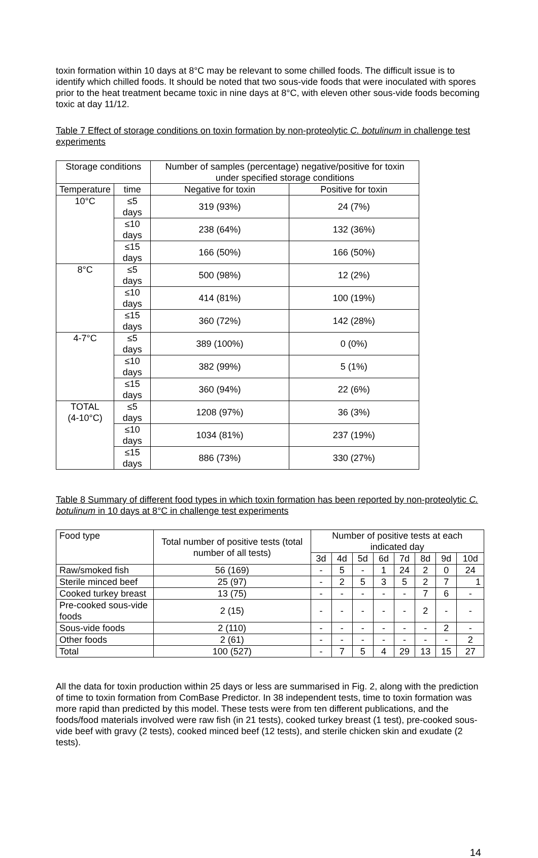toxin formation within 10 days at 8°C may be relevant to some chilled foods. The difficult issue is to identify which chilled foods. It should be noted that two sous-vide foods that were inoculated with spores prior to the heat treatment became toxic in nine days at 8°C, with eleven other sous-vide foods becoming toxic at day 11/12.
Table 7 Effect of storage conditions on toxin formation by non-proteolytic C. botulinum in challenge test experiments
| Storage conditions | | Number of samples (percentage) negative/positive for toxin under specified storage conditions | |
| --- | --- | --- | --- |
| Temperature | time | Negative for toxin | Positive for toxin |
| 10°C | ≤5 days | 319 (93%) | 24 (7%) |
| | ≤10 days | 238 (64%) | 132 (36%) |
| | ≤15 days | 166 (50%) | 166 (50%) |
| 8°C | ≤5 days | 500 (98%) | 12 (2%) |
| | ≤10 days | 414 (81%) | 100 (19%) |
| | ≤15 days | 360 (72%) | 142 (28%) |
| 4-7°C | ≤5 days | 389 (100%) | 0 (0%) |
| | ≤10 days | 382 (99%) | 5 (1%) |
| | ≤15 days | 360 (94%) | 22 (6%) |
| TOTAL (4-10°C) | ≤5 days | 1208 (97%) | 36 (3%) |
| | ≤10 days | 1034 (81%) | 237 (19%) |
| | ≤15 days | 886 (73%) | 330 (27%) |
Table 8 Summary of different food types in which toxin formation has been reported by non-proteolytic C. botulinum in 10 days at 8°C in challenge test experiments
| Food type | Total number of positive tests (total number of all tests) | Number of positive tests at each indicated day | | | | | | | |
| --- | --- | --- | --- | --- | --- | --- | --- | --- | --- |
| | | 3d | 4d | 5d | 6d | 7d | 8d | 9d | 10d |
| Raw/smoked fish | 56 (169) | - | 5 | - | 1 | 24 | 2 | 0 | 24 |
| Sterile minced beef | 25 (97) | - | 2 | 5 | 3 | 5 | 2 | 7 | 1 |
| Cooked turkey breast | 13 (75) | - | - | - | - | - | 7 | 6 | - |
| Pre-cooked sous-vide foods | 2 (15) | - | - | - | - | - | 2 | - | - |
| Sous-vide foods | 2 (110) | - | - | - | - | - | - | 2 | - |
| Other foods | 2 (61) | - | - | - | - | - | - | - | 2 |
| Total | 100 (527) | - | 7 | 5 | 4 | 29 | 13 | 15 | 27 |
All the data for toxin production within 25 days or less are summarised in Fig. 2, along with the prediction of time to toxin formation from ComBase Predictor. In 38 independent tests, time to toxin formation was more rapid than predicted by this model. These tests were from ten different publications, and the foods/food materials involved were raw fish (in 21 tests), cooked turkey breast (1 test), pre-cooked sous-vide beef with gravy (2 tests), cooked minced beef (12 tests), and sterile chicken skin and exudate (2 tests).
14